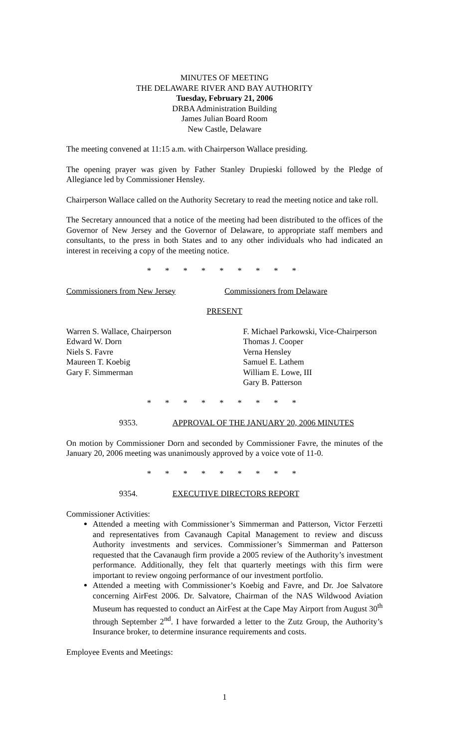MINUTES OF MEETING
THE DELAWARE RIVER AND BAY AUTHORITY
Tuesday, February 21, 2006
DRBA Administration Building
James Julian Board Room
New Castle, Delaware
The meeting convened at 11:15 a.m. with Chairperson Wallace presiding.
The opening prayer was given by Father Stanley Drupieski followed by the Pledge of Allegiance led by Commissioner Hensley.
Chairperson Wallace called on the Authority Secretary to read the meeting notice and take roll.
The Secretary announced that a notice of the meeting had been distributed to the offices of the Governor of New Jersey and the Governor of Delaware, to appropriate staff members and consultants, to the press in both States and to any other individuals who had indicated an interest in receiving a copy of the meeting notice.
* * * * * * * * *
Commissioners from New Jersey Commissioners from Delaware
PRESENT
Warren S. Wallace, Chairperson
Edward W. Dorn
Niels S. Favre
Maureen T. Koebig
Gary F. Simmerman
F. Michael Parkowski, Vice-Chairperson
Thomas J. Cooper
Verna Hensley
Samuel E. Lathem
William E. Lowe, III
Gary B. Patterson
* * * * * * * * *
9353. APPROVAL OF THE JANUARY 20, 2006 MINUTES
On motion by Commissioner Dorn and seconded by Commissioner Favre, the minutes of the January 20, 2006 meeting was unanimously approved by a voice vote of 11-0.
* * * * * * * * *
9354. EXECUTIVE DIRECTORS REPORT
Commissioner Activities:
Attended a meeting with Commissioner’s Simmerman and Patterson, Victor Ferzetti and representatives from Cavanaugh Capital Management to review and discuss Authority investments and services. Commissioner’s Simmerman and Patterson requested that the Cavanaugh firm provide a 2005 review of the Authority’s investment performance. Additionally, they felt that quarterly meetings with this firm were important to review ongoing performance of our investment portfolio.
Attended a meeting with Commissioner’s Koebig and Favre, and Dr. Joe Salvatore concerning AirFest 2006. Dr. Salvatore, Chairman of the NAS Wildwood Aviation Museum has requested to conduct an AirFest at the Cape May Airport from August 30<sup>th</sup> through September 2<sup>nd</sup>. I have forwarded a letter to the Zutz Group, the Authority’s Insurance broker, to determine insurance requirements and costs.
Employee Events and Meetings:
1